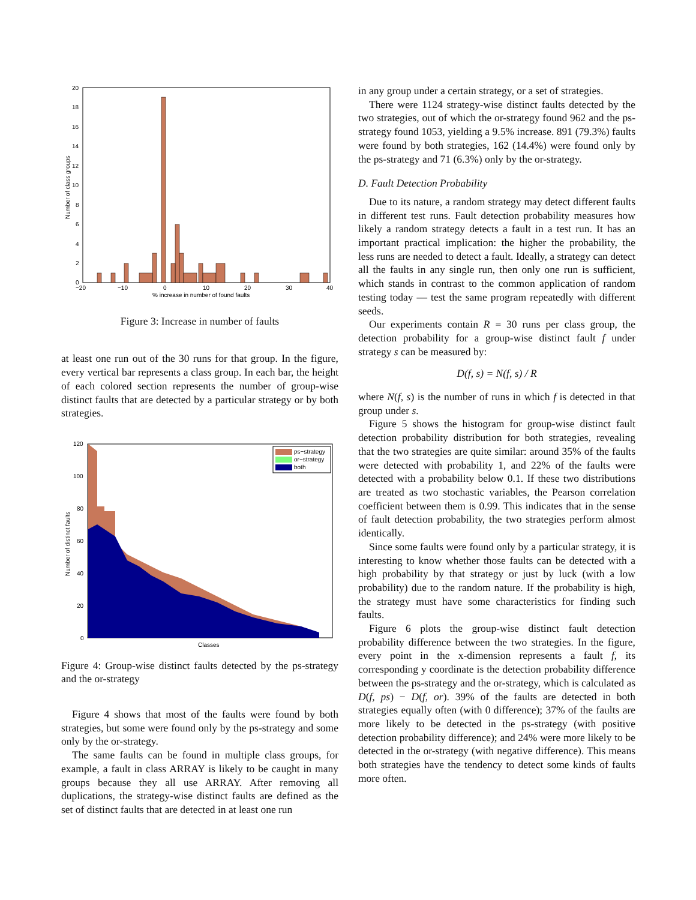20
18
16
14
12
10
8
6
4
2
0
−20
−10
0
10
20
30
40
% increase in number of found faults
Number of class groups
Figure 3: Increase in number of faults
at least one run out of the 30 runs for that group. In the figure, every vertical bar represents a class group. In each bar, the height of each colored section represents the number of group-wise distinct faults that are detected by a particular strategy or by both strategies.
120
100
80
60
40
20
0
Classes
Number of distinct faults
ps−strategy
or−strategy
both
Figure 4: Group-wise distinct faults detected by the ps-strategy and the or-strategy
Figure 4 shows that most of the faults were found by both strategies, but some were found only by the ps-strategy and some only by the or-strategy.
The same faults can be found in multiple class groups, for example, a fault in class ARRAY is likely to be caught in many groups because they all use ARRAY. After removing all duplications, the strategy-wise distinct faults are defined as the set of distinct faults that are detected in at least one run
in any group under a certain strategy, or a set of strategies.
There were 1124 strategy-wise distinct faults detected by the two strategies, out of which the or-strategy found 962 and the ps-strategy found 1053, yielding a 9.5% increase. 891 (79.3%) faults were found by both strategies, 162 (14.4%) were found only by the ps-strategy and 71 (6.3%) only by the or-strategy.
D. Fault Detection Probability
Due to its nature, a random strategy may detect different faults in different test runs. Fault detection probability measures how likely a random strategy detects a fault in a test run. It has an important practical implication: the higher the probability, the less runs are needed to detect a fault. Ideally, a strategy can detect all the faults in any single run, then only one run is sufficient, which stands in contrast to the common application of random testing today — test the same program repeatedly with different seeds.
Our experiments contain R = 30 runs per class group, the detection probability for a group-wise distinct fault f under strategy s can be measured by:
D(f, s) = N(f, s) / R
where N(f, s) is the number of runs in which f is detected in that group under s.
Figure 5 shows the histogram for group-wise distinct fault detection probability distribution for both strategies, revealing that the two strategies are quite similar: around 35% of the faults were detected with probability 1, and 22% of the faults were detected with a probability below 0.1. If these two distributions are treated as two stochastic variables, the Pearson correlation coefficient between them is 0.99. This indicates that in the sense of fault detection probability, the two strategies perform almost identically.
Since some faults were found only by a particular strategy, it is interesting to know whether those faults can be detected with a high probability by that strategy or just by luck (with a low probability) due to the random nature. If the probability is high, the strategy must have some characteristics for finding such faults.
Figure 6 plots the group-wise distinct fault detection probability difference between the two strategies. In the figure, every point in the x-dimension represents a fault f, its corresponding y coordinate is the detection probability difference between the ps-strategy and the or-strategy, which is calculated as D(f, ps) − D(f, or). 39% of the faults are detected in both strategies equally often (with 0 difference); 37% of the faults are more likely to be detected in the ps-strategy (with positive detection probability difference); and 24% were more likely to be detected in the or-strategy (with negative difference). This means both strategies have the tendency to detect some kinds of faults more often.